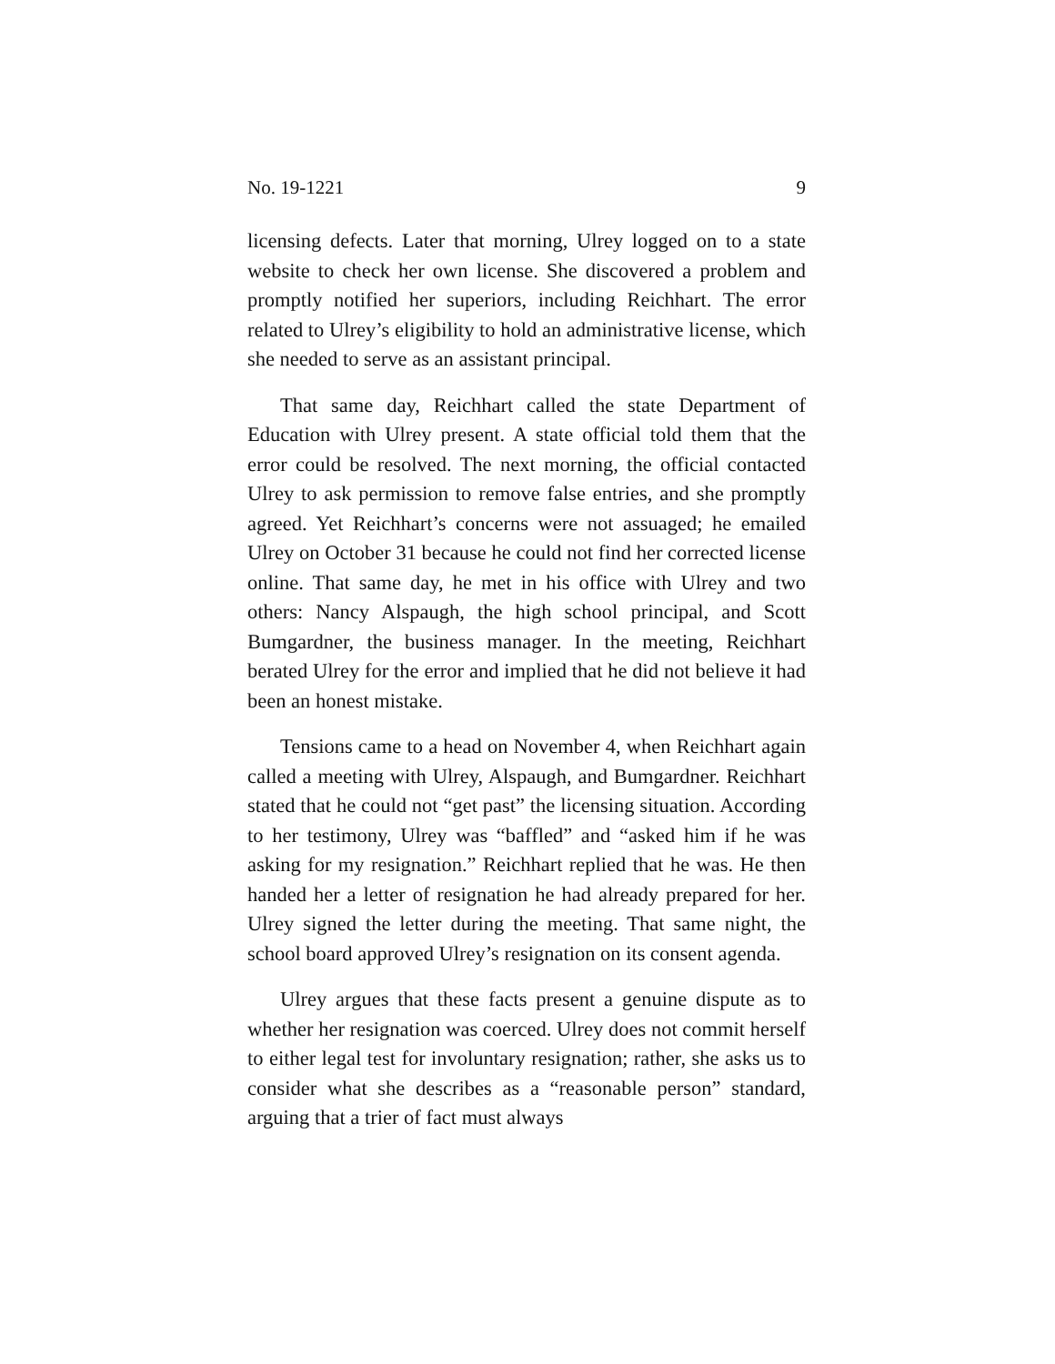No. 19-1221 9
licensing defects. Later that morning, Ulrey logged on to a state website to check her own license. She discovered a problem and promptly notified her superiors, including Reichhart. The error related to Ulrey’s eligibility to hold an administrative license, which she needed to serve as an assistant principal.
That same day, Reichhart called the state Department of Education with Ulrey present. A state official told them that the error could be resolved. The next morning, the official contacted Ulrey to ask permission to remove false entries, and she promptly agreed. Yet Reichhart’s concerns were not assuaged; he emailed Ulrey on October 31 because he could not find her corrected license online. That same day, he met in his office with Ulrey and two others: Nancy Alspaugh, the high school principal, and Scott Bumgardner, the business manager. In the meeting, Reichhart berated Ulrey for the error and implied that he did not believe it had been an honest mistake.
Tensions came to a head on November 4, when Reichhart again called a meeting with Ulrey, Alspaugh, and Bumgardner. Reichhart stated that he could not “get past” the licensing situation. According to her testimony, Ulrey was “baffled” and “asked him if he was asking for my resignation.” Reichhart replied that he was. He then handed her a letter of resignation he had already prepared for her. Ulrey signed the letter during the meeting. That same night, the school board approved Ulrey’s resignation on its consent agenda.
Ulrey argues that these facts present a genuine dispute as to whether her resignation was coerced. Ulrey does not commit herself to either legal test for involuntary resignation; rather, she asks us to consider what she describes as a “reasonable person” standard, arguing that a trier of fact must always